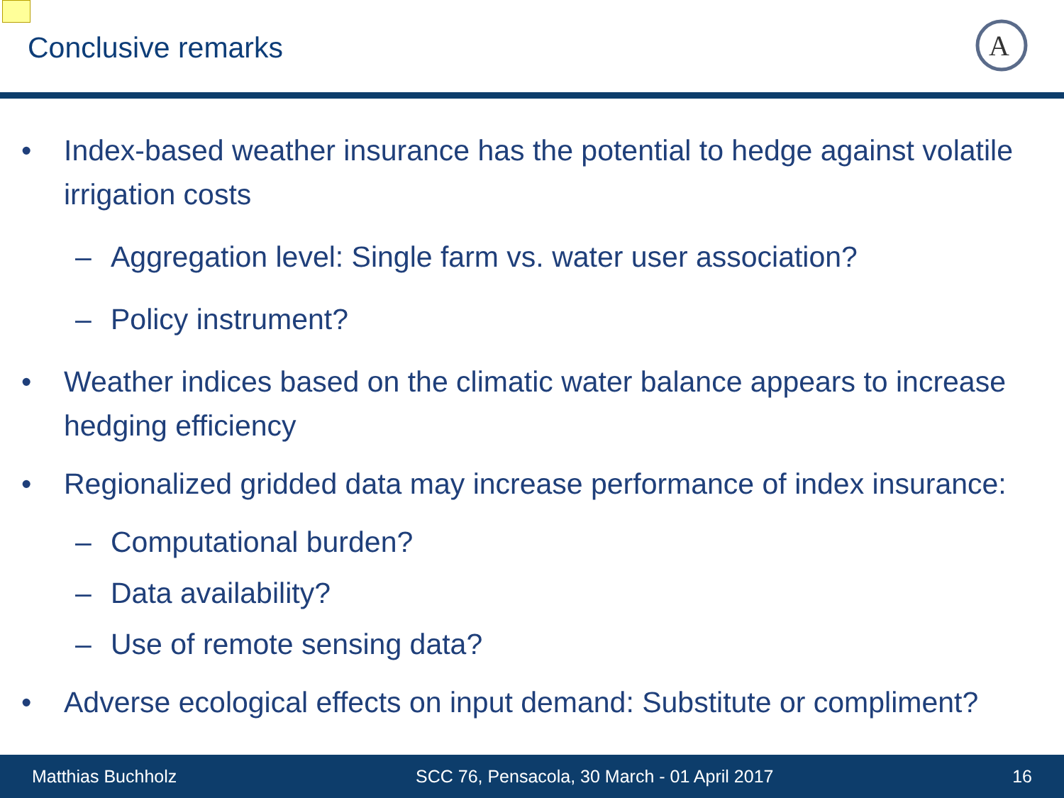Conclusive remarks
A
• Index-based weather insurance has the potential to hedge against volatile irrigation costs
– Aggregation level: Single farm vs. water user association?
– Policy instrument?
• Weather indices based on the climatic water balance appears to increase hedging efficiency
• Regionalized gridded data may increase performance of index insurance:
– Computational burden?
– Data availability?
– Use of remote sensing data?
• Adverse ecological effects on input demand: Substitute or compliment?
Matthias Buchholz SCC 76, Pensacola, 30 March - 01 April 2017 16